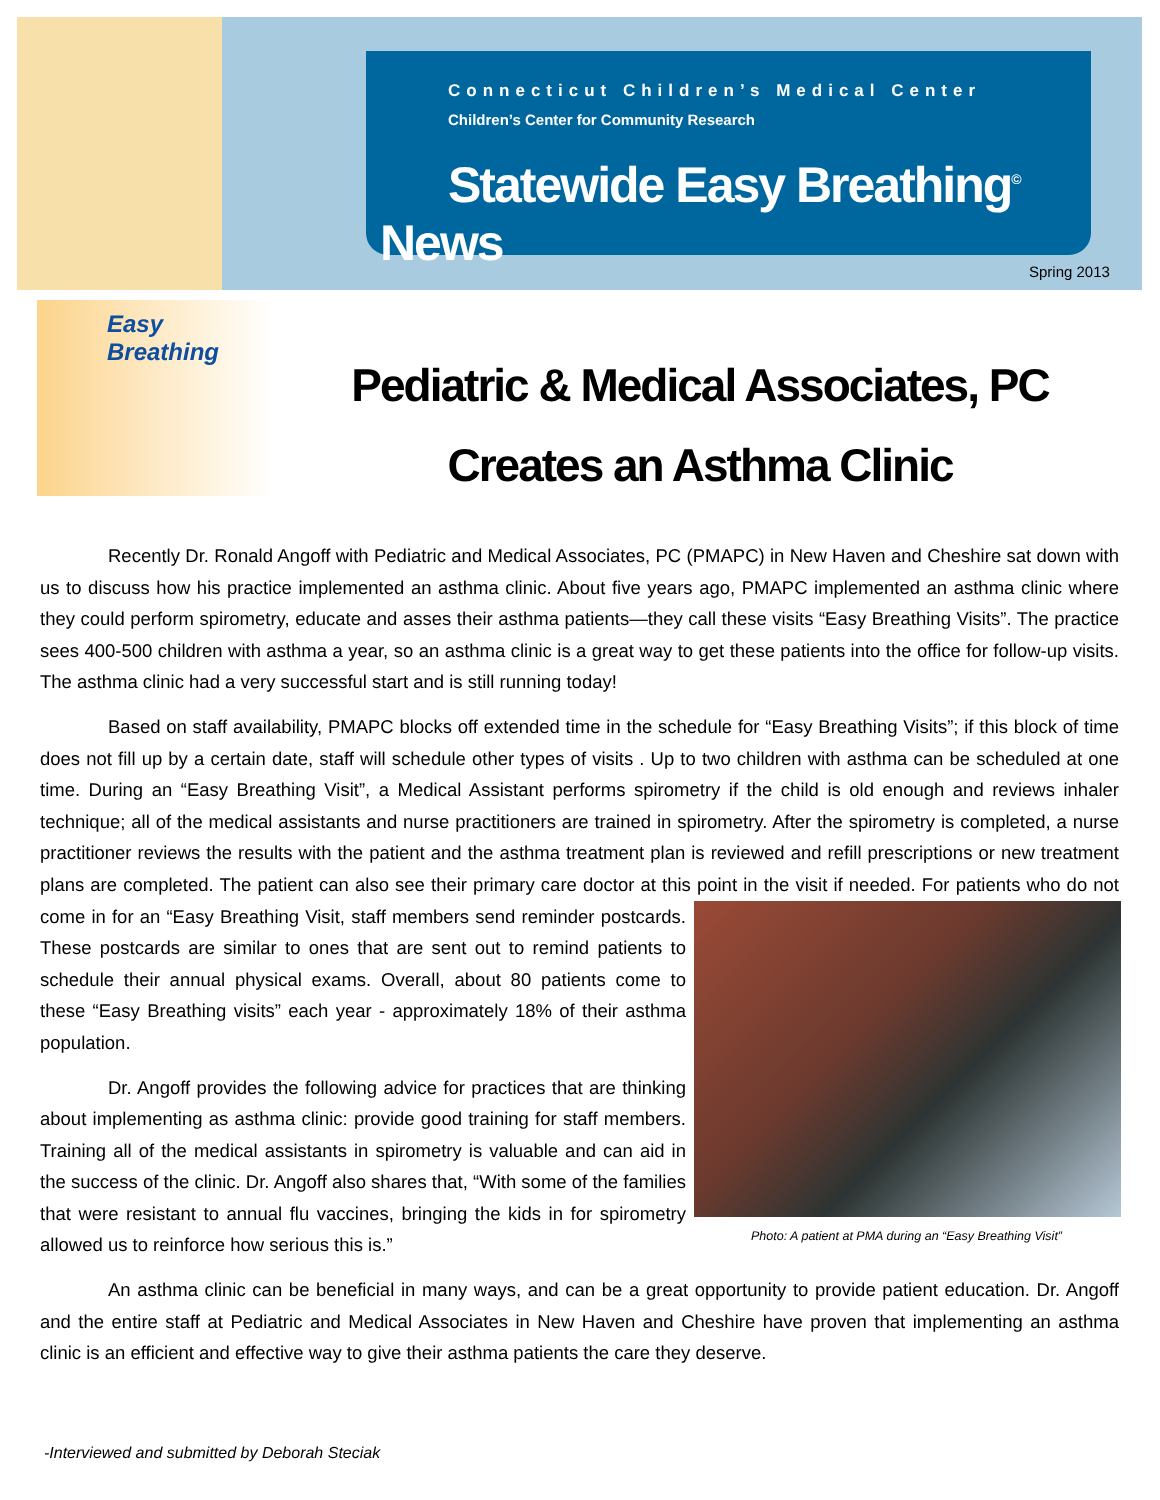Connecticut Children’s Medical Center
Children’s Center for Community Research
Statewide Easy Breathing<sup>©</sup> News
Spring 2013
Easy Breathing
Pediatric & Medical Associates, PC
Creates an Asthma Clinic
Recently Dr. Ronald Angoff with Pediatric and Medical Associates, PC (PMAPC) in New Haven and Cheshire sat down with us to discuss how his practice implemented an asthma clinic. About five years ago, PMAPC implemented an asthma clinic where they could perform spirometry, educate and asses their asthma patients—they call these visits “Easy Breathing Visits”. The practice sees 400-500 children with asthma a year, so an asthma clinic is a great way to get these patients into the office for follow-up visits. The asthma clinic had a very successful start and is still running today!
Based on staff availability, PMAPC blocks off extended time in the schedule for “Easy Breathing Visits”; if this block of time does not fill up by a certain date, staff will schedule other types of visits . Up to two children with asthma can be scheduled at one time. During an “Easy Breathing Visit”, a Medical Assistant performs spirometry if the child is old enough and reviews inhaler technique; all of the medical assistants and nurse practitioners are trained in spirometry. After the spirometry is completed, a nurse practitioner reviews the results with the patient and the asthma treatment plan is reviewed and refill prescriptions or new treatment plans are completed. The patient can also see their primary care doctor at this point in the visit if needed. For patients who do not come in for an “Easy Breathing Visit, staff members
Photo: A patient at PMA during an “Easy Breathing Visit”
send reminder postcards. These postcards are similar to ones that are sent out to remind patients to schedule their annual physical exams. Overall, about 80 patients come to these “Easy Breathing visits” each year - approximately 18% of their asthma population.
Dr. Angoff provides the following advice for practices that are thinking about implementing as asthma clinic: provide good training for staff members. Training all of the medical assistants in spirometry is valuable and can aid in the success of the clinic. Dr. Angoff also shares that, “With some of the families that were resistant to annual flu vaccines, bringing the kids in for spirometry allowed us to reinforce how serious this is.”
An asthma clinic can be beneficial in many ways, and can be a great opportunity to provide patient education. Dr. Angoff and the entire staff at Pediatric and Medical Associates in New Haven and Cheshire have proven that implementing an asthma clinic is an efficient and effective way to give their asthma patients the care they deserve.
-Interviewed and submitted by Deborah Steciak